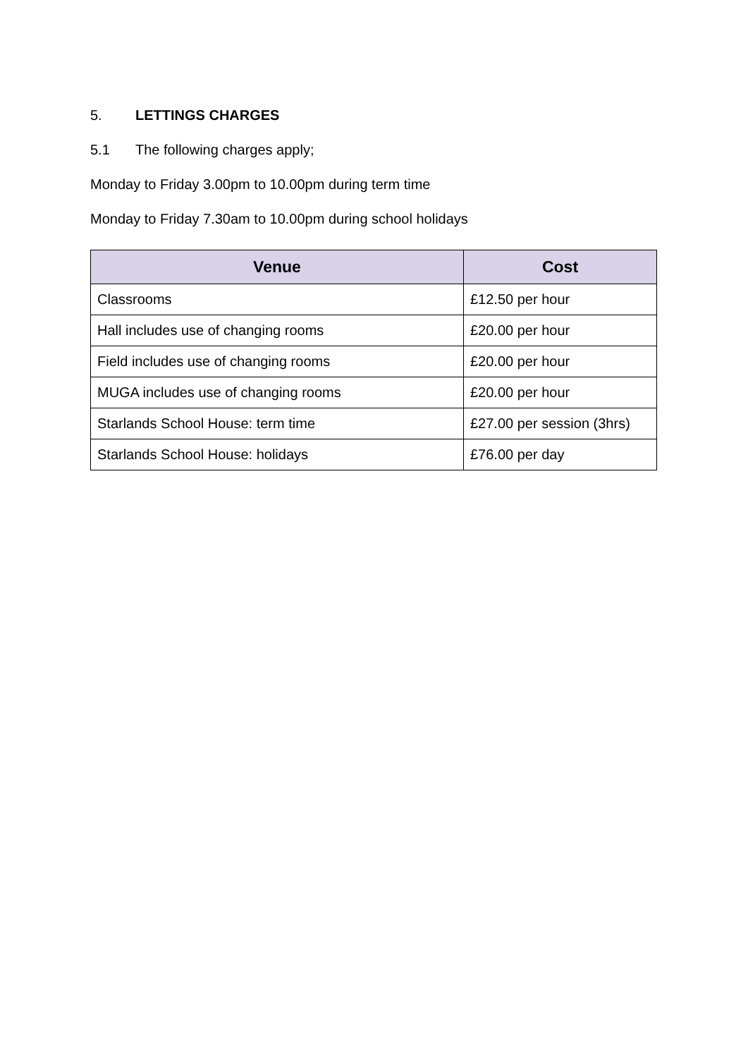5. LETTINGS CHARGES
5.1 The following charges apply;
Monday to Friday 3.00pm to 10.00pm during term time
Monday to Friday 7.30am to 10.00pm during school holidays
| Venue | Cost |
| --- | --- |
| Classrooms | £12.50 per hour |
| Hall includes use of changing rooms | £20.00 per hour |
| Field includes use of changing rooms | £20.00 per hour |
| MUGA includes use of changing rooms | £20.00 per hour |
| Starlands School House: term time | £27.00 per session (3hrs) |
| Starlands School House: holidays | £76.00 per day |